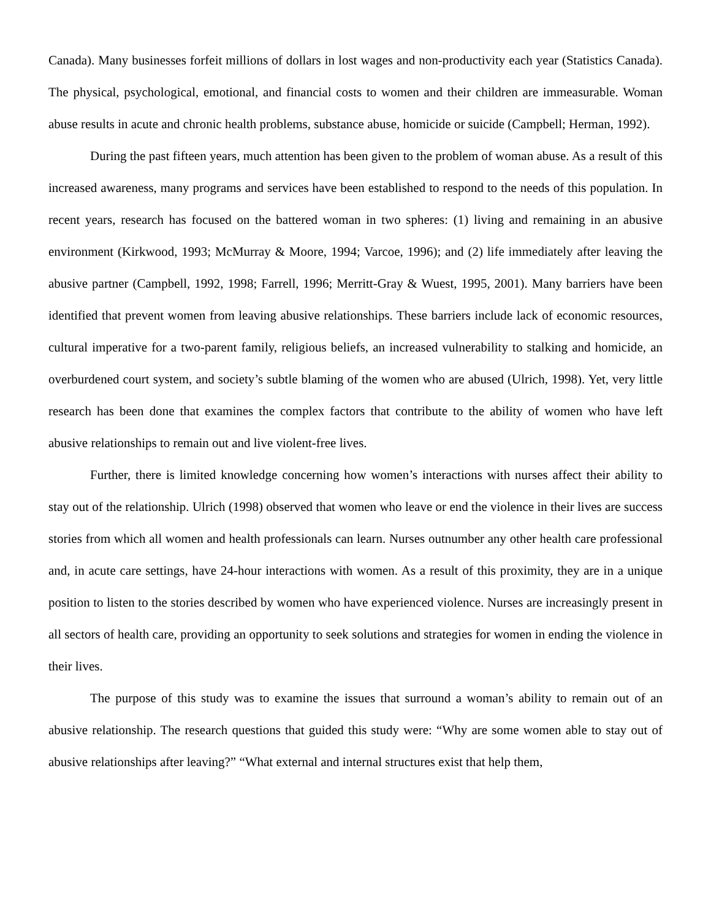Canada). Many businesses forfeit millions of dollars in lost wages and non-productivity each year (Statistics Canada). The physical, psychological, emotional, and financial costs to women and their children are immeasurable. Woman abuse results in acute and chronic health problems, substance abuse, homicide or suicide (Campbell; Herman, 1992).
During the past fifteen years, much attention has been given to the problem of woman abuse. As a result of this increased awareness, many programs and services have been established to respond to the needs of this population. In recent years, research has focused on the battered woman in two spheres: (1) living and remaining in an abusive environment (Kirkwood, 1993; McMurray & Moore, 1994; Varcoe, 1996); and (2) life immediately after leaving the abusive partner (Campbell, 1992, 1998; Farrell, 1996; Merritt-Gray & Wuest, 1995, 2001). Many barriers have been identified that prevent women from leaving abusive relationships. These barriers include lack of economic resources, cultural imperative for a two-parent family, religious beliefs, an increased vulnerability to stalking and homicide, an overburdened court system, and society’s subtle blaming of the women who are abused (Ulrich, 1998). Yet, very little research has been done that examines the complex factors that contribute to the ability of women who have left abusive relationships to remain out and live violent-free lives.
Further, there is limited knowledge concerning how women’s interactions with nurses affect their ability to stay out of the relationship. Ulrich (1998) observed that women who leave or end the violence in their lives are success stories from which all women and health professionals can learn. Nurses outnumber any other health care professional and, in acute care settings, have 24-hour interactions with women. As a result of this proximity, they are in a unique position to listen to the stories described by women who have experienced violence. Nurses are increasingly present in all sectors of health care, providing an opportunity to seek solutions and strategies for women in ending the violence in their lives.
The purpose of this study was to examine the issues that surround a woman’s ability to remain out of an abusive relationship. The research questions that guided this study were: “Why are some women able to stay out of abusive relationships after leaving?” “What external and internal structures exist that help them,